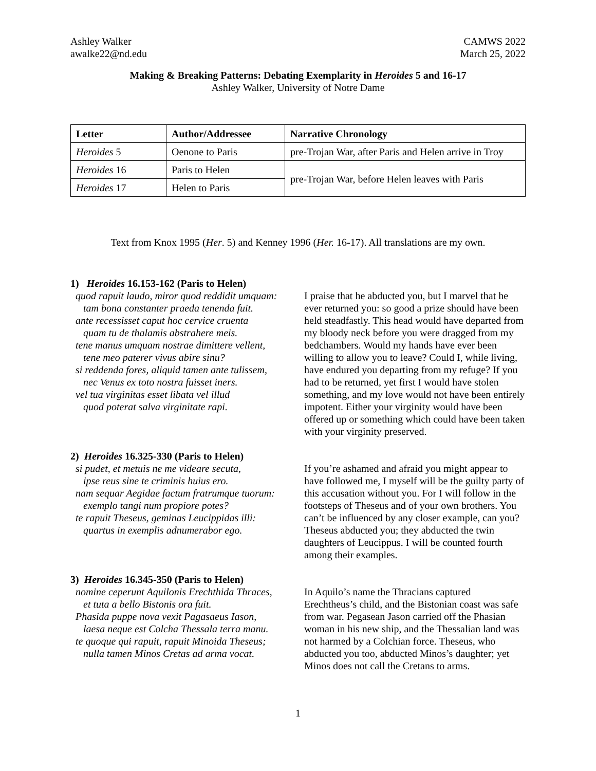Ashley Walker
awalke22@nd.edu
CAMWS 2022
March 25, 2022
Making & Breaking Patterns: Debating Exemplarity in Heroides 5 and 16-17
Ashley Walker, University of Notre Dame
| Letter | Author/Addressee | Narrative Chronology |
| --- | --- | --- |
| Heroides 5 | Oenone to Paris | pre-Trojan War, after Paris and Helen arrive in Troy |
| Heroides 16 | Paris to Helen | pre-Trojan War, before Helen leaves with Paris |
| Heroides 17 | Helen to Paris | |
Text from Knox 1995 (Her. 5) and Kenney 1996 (Her. 16-17). All translations are my own.
1) Heroides 16.153-162 (Paris to Helen)
quod rapuit laudo, miror quod reddidit umquam:
tam bona constanter praeda tenenda fuit.
ante recessisset caput hoc cervice cruenta
quam tu de thalamis abstrahere meis.
tene manus umquam nostrae dimittere vellent,
tene meo paterer vivus abire sinu?
si reddenda fores, aliquid tamen ante tulissem,
nec Venus ex toto nostra fuisset iners.
vel tua virginitas esset libata vel illud
quod poterat salva virginitate rapi.
I praise that he abducted you, but I marvel that he ever returned you: so good a prize should have been held steadfastly. This head would have departed from my bloody neck before you were dragged from my bedchambers. Would my hands have ever been willing to allow you to leave? Could I, while living, have endured you departing from my refuge? If you had to be returned, yet first I would have stolen something, and my love would not have been entirely impotent. Either your virginity would have been offered up or something which could have been taken with your virginity preserved.
2) Heroides 16.325-330 (Paris to Helen)
si pudet, et metuis ne me videare secuta,
ipse reus sine te criminis huius ero.
nam sequar Aegidae factum fratrumque tuorum:
exemplo tangi num propiore potes?
te rapuit Theseus, geminas Leucippidas illi:
quartus in exemplis adnumerabor ego.
If you’re ashamed and afraid you might appear to have followed me, I myself will be the guilty party of this accusation without you. For I will follow in the footsteps of Theseus and of your own brothers. You can’t be influenced by any closer example, can you? Theseus abducted you; they abducted the twin daughters of Leucippus. I will be counted fourth among their examples.
3) Heroides 16.345-350 (Paris to Helen)
nomine ceperunt Aquilonis Erechthida Thraces,
et tuta a bello Bistonis ora fuit.
Phasida puppe nova vexit Pagasaeus Iason,
laesa neque est Colcha Thessala terra manu.
te quoque qui rapuit, rapuit Minoida Theseus;
nulla tamen Minos Cretas ad arma vocat.
In Aquilo’s name the Thracians captured Erechtheus’s child, and the Bistonian coast was safe from war. Pegasean Jason carried off the Phasian woman in his new ship, and the Thessalian land was not harmed by a Colchian force. Theseus, who abducted you too, abducted Minos’s daughter; yet Minos does not call the Cretans to arms.
1